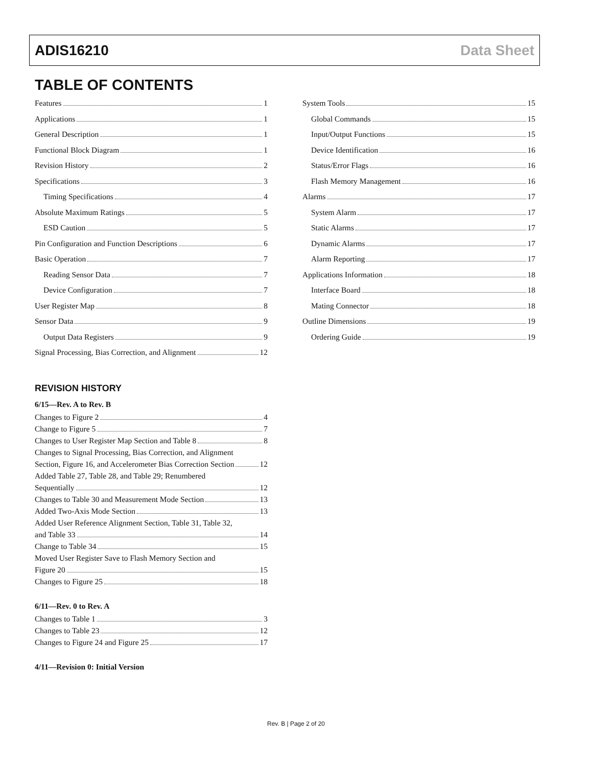ADIS16210 Data Sheet
TABLE OF CONTENTS
Features 1
Applications 1
General Description 1
Functional Block Diagram 1
Revision History 2
Specifications 3
Timing Specifications 4
Absolute Maximum Ratings 5
ESD Caution 5
Pin Configuration and Function Descriptions 6
Basic Operation 7
Reading Sensor Data 7
Device Configuration 7
User Register Map 8
Sensor Data 9
Output Data Registers 9
Signal Processing, Bias Correction, and Alignment 12
REVISION HISTORY
6/15—Rev. A to Rev. B
Changes to Figure 2 4
Change to Figure 5 7
Changes to User Register Map Section and Table 8 8
Changes to Signal Processing, Bias Correction, and Alignment
Section, Figure 16, and Accelerometer Bias Correction Section 12
Added Table 27, Table 28, and Table 29; Renumbered
Sequentially 12
Changes to Table 30 and Measurement Mode Section 13
Added Two-Axis Mode Section 13
Added User Reference Alignment Section, Table 31, Table 32,
and Table 33 14
Change to Table 34 15
Moved User Register Save to Flash Memory Section and
Figure 20 15
Changes to Figure 25 18
6/11—Rev. 0 to Rev. A
Changes to Table 1 3
Changes to Table 23 12
Changes to Figure 24 and Figure 25 17
4/11—Revision 0: Initial Version
System Tools 15
Global Commands 15
Input/Output Functions 15
Device Identification 16
Status/Error Flags 16
Flash Memory Management 16
Alarms 17
System Alarm 17
Static Alarms 17
Dynamic Alarms 17
Alarm Reporting 17
Applications Information 18
Interface Board 18
Mating Connector 18
Outline Dimensions 19
Ordering Guide 19
Rev. B | Page 2 of 20